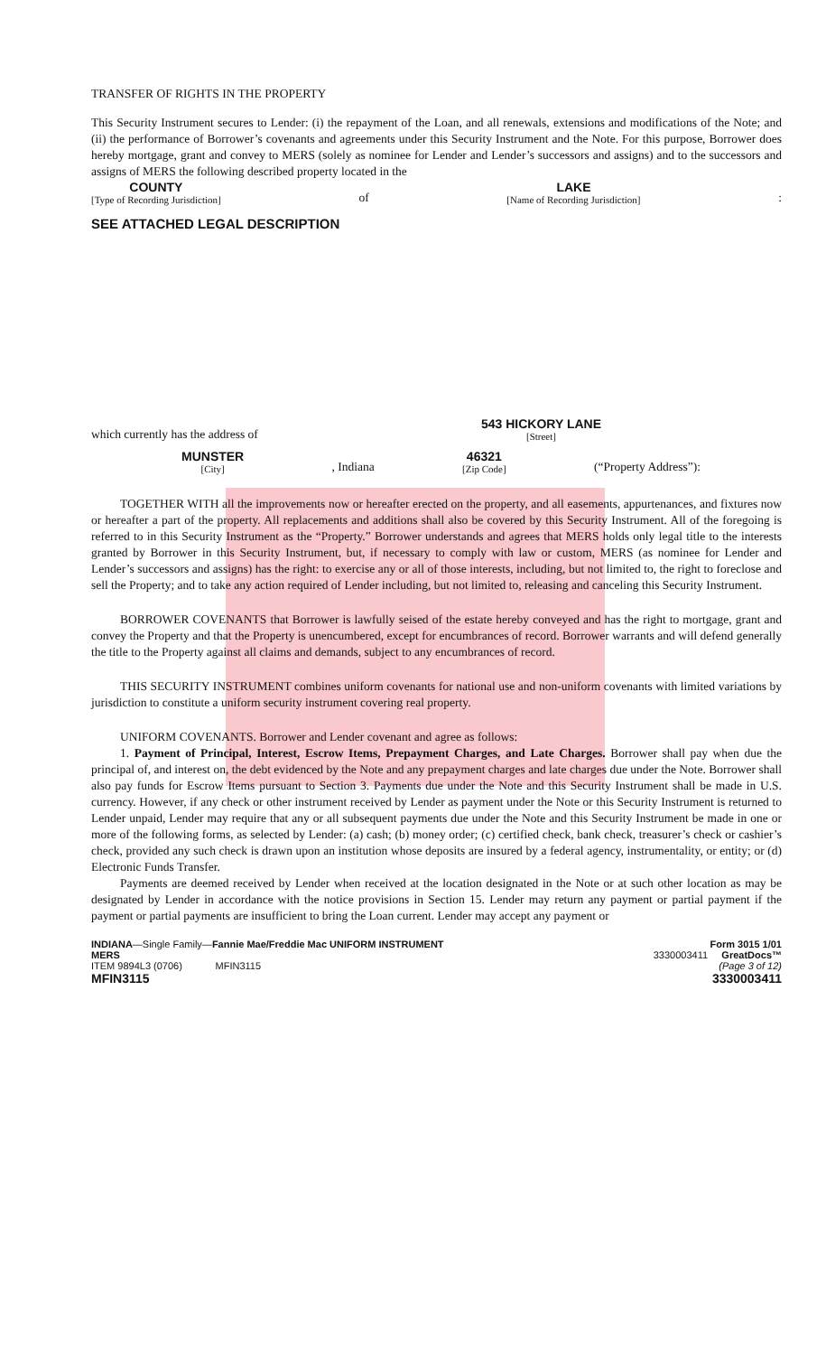TRANSFER OF RIGHTS IN THE PROPERTY
This Security Instrument secures to Lender: (i) the repayment of the Loan, and all renewals, extensions and modifications of the Note; and (ii) the performance of Borrower’s covenants and agreements under this Security Instrument and the Note. For this purpose, Borrower does hereby mortgage, grant and convey to MERS (solely as nominee for Lender and Lender’s successors and assigns) and to the successors and assigns of MERS the following described property located in the
COUNTY
[Type of Recording Jurisdiction]
of
LAKE
[Name of Recording Jurisdiction]
:
SEE ATTACHED LEGAL DESCRIPTION
which currently has the address of
543 HICKORY LANE
[Street]
MUNSTER
[City]
, Indiana
46321
[Zip Code]
(“Property Address”):
TOGETHER WITH all the improvements now or hereafter erected on the property, and all easements, appurtenances, and fixtures now or hereafter a part of the property. All replacements and additions shall also be covered by this Security Instrument. All of the foregoing is referred to in this Security Instrument as the “Property.” Borrower understands and agrees that MERS holds only legal title to the interests granted by Borrower in this Security Instrument, but, if necessary to comply with law or custom, MERS (as nominee for Lender and Lender’s successors and assigns) has the right: to exercise any or all of those interests, including, but not limited to, the right to foreclose and sell the Property; and to take any action required of Lender including, but not limited to, releasing and canceling this Security Instrument.
BORROWER COVENANTS that Borrower is lawfully seised of the estate hereby conveyed and has the right to mortgage, grant and convey the Property and that the Property is unencumbered, except for encumbrances of record. Borrower warrants and will defend generally the title to the Property against all claims and demands, subject to any encumbrances of record.
THIS SECURITY INSTRUMENT combines uniform covenants for national use and non-uniform covenants with limited variations by jurisdiction to constitute a uniform security instrument covering real property.
UNIFORM COVENANTS. Borrower and Lender covenant and agree as follows:
1. Payment of Principal, Interest, Escrow Items, Prepayment Charges, and Late Charges. Borrower shall pay when due the principal of, and interest on, the debt evidenced by the Note and any prepayment charges and late charges due under the Note. Borrower shall also pay funds for Escrow Items pursuant to Section 3. Payments due under the Note and this Security Instrument shall be made in U.S. currency. However, if any check or other instrument received by Lender as payment under the Note or this Security Instrument is returned to Lender unpaid, Lender may require that any or all subsequent payments due under the Note and this Security Instrument be made in one or more of the following forms, as selected by Lender: (a) cash; (b) money order; (c) certified check, bank check, treasurer’s check or cashier’s check, provided any such check is drawn upon an institution whose deposits are insured by a federal agency, instrumentality, or entity; or (d) Electronic Funds Transfer.
Payments are deemed received by Lender when received at the location designated in the Note or at such other location as may be designated by Lender in accordance with the notice provisions in Section 15. Lender may return any payment or partial payment if the payment or partial payments are insufficient to bring the Loan current. Lender may accept any payment or
INDIANA—Single Family—Fannie Mae/Freddie Mac UNIFORM INSTRUMENT
MERS
ITEM 9894L3 (0706) MFIN3115
MFIN3115
Form 3015 1/01
3330003411 GreatDocs™
(Page 3 of 12)
3330003411